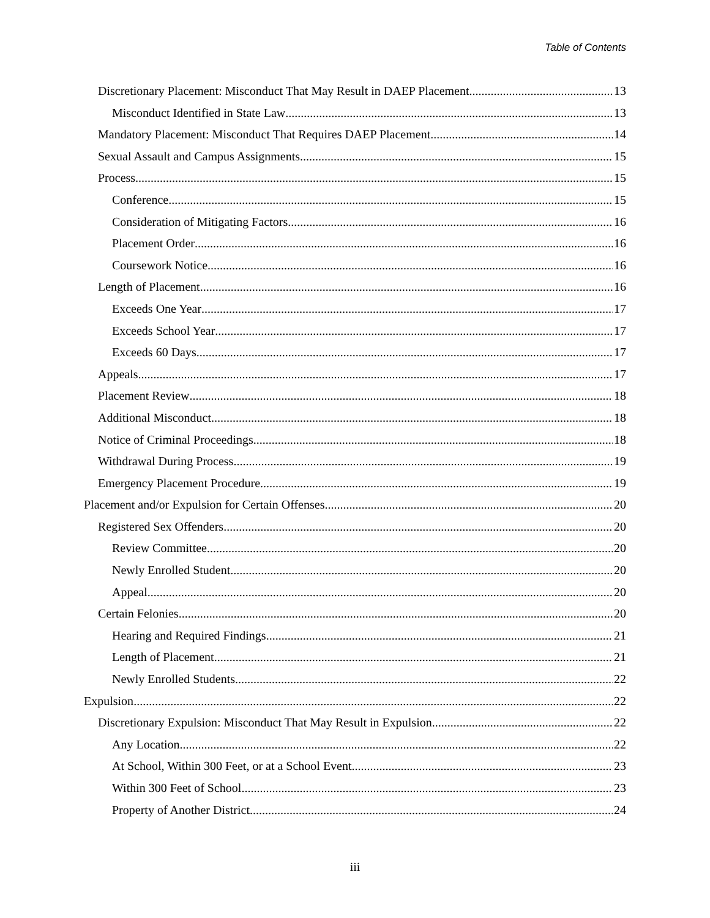Table of Contents
Discretionary Placement: Misconduct That May Result in DAEP Placement 13
Misconduct Identified in State Law 13
Mandatory Placement: Misconduct That Requires DAEP Placement 14
Sexual Assault and Campus Assignments 15
Process 15
Conference 15
Consideration of Mitigating Factors 16
Placement Order 16
Coursework Notice 16
Length of Placement 16
Exceeds One Year 17
Exceeds School Year 17
Exceeds 60 Days 17
Appeals 17
Placement Review 18
Additional Misconduct 18
Notice of Criminal Proceedings 18
Withdrawal During Process 19
Emergency Placement Procedure 19
Placement and/or Expulsion for Certain Offenses 20
Registered Sex Offenders 20
Review Committee 20
Newly Enrolled Student 20
Appeal 20
Certain Felonies 20
Hearing and Required Findings 21
Length of Placement 21
Newly Enrolled Students 22
Expulsion 22
Discretionary Expulsion: Misconduct That May Result in Expulsion 22
Any Location 22
At School, Within 300 Feet, or at a School Event 23
Within 300 Feet of School 23
Property of Another District 24
iii